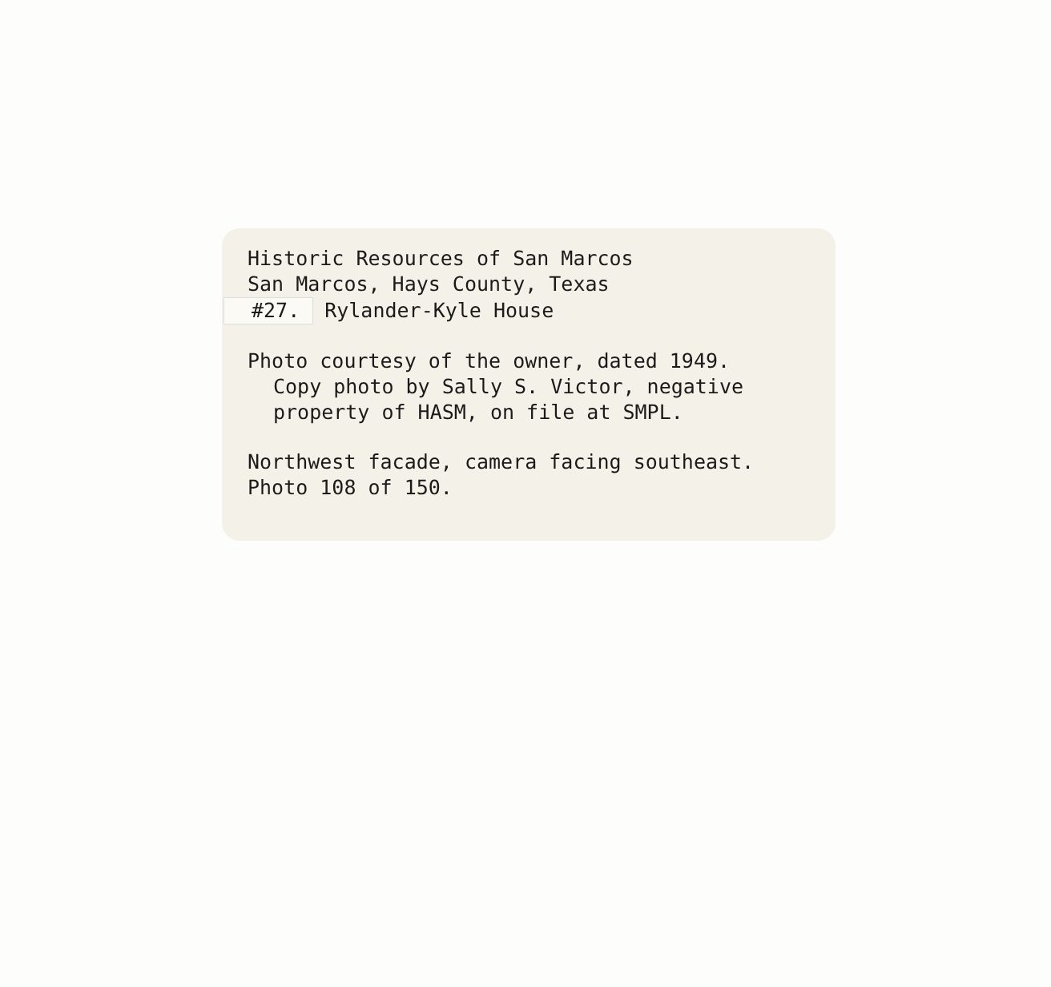Historic Resources of San Marcos
San Marcos, Hays County, Texas
#27. Rylander-Kyle House
Photo courtesy of the owner, dated 1949.
Copy photo by Sally S. Victor, negative
property of HASM, on file at SMPL.
Northwest facade, camera facing southeast.
Photo 108 of 150.